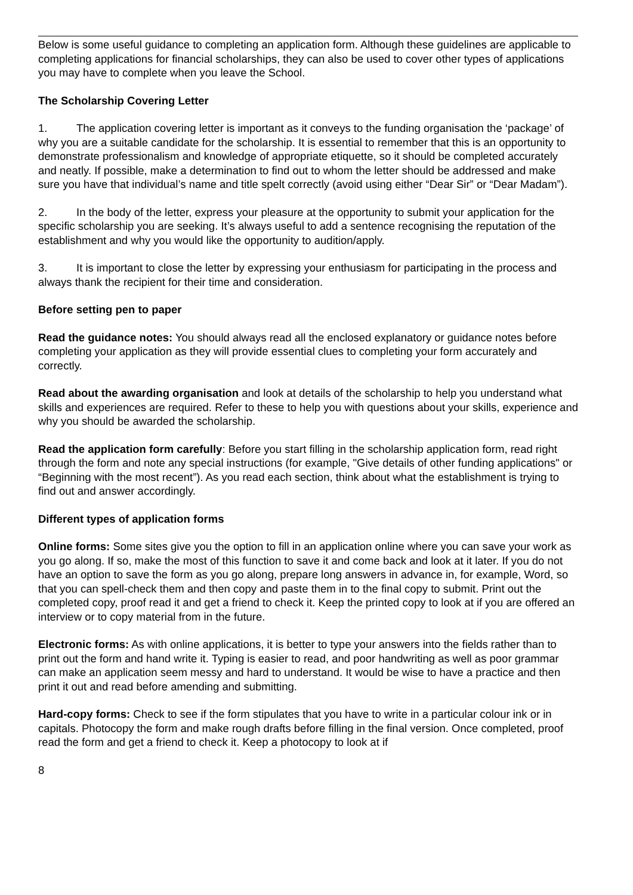Below is some useful guidance to completing an application form. Although these guidelines are applicable to completing applications for financial scholarships, they can also be used to cover other types of applications you may have to complete when you leave the School.
The Scholarship Covering Letter
1. The application covering letter is important as it conveys to the funding organisation the ‘package’ of why you are a suitable candidate for the scholarship. It is essential to remember that this is an opportunity to demonstrate professionalism and knowledge of appropriate etiquette, so it should be completed accurately and neatly. If possible, make a determination to find out to whom the letter should be addressed and make sure you have that individual’s name and title spelt correctly (avoid using either “Dear Sir” or “Dear Madam”).
2. In the body of the letter, express your pleasure at the opportunity to submit your application for the specific scholarship you are seeking. It’s always useful to add a sentence recognising the reputation of the establishment and why you would like the opportunity to audition/apply.
3. It is important to close the letter by expressing your enthusiasm for participating in the process and always thank the recipient for their time and consideration.
Before setting pen to paper
Read the guidance notes: You should always read all the enclosed explanatory or guidance notes before completing your application as they will provide essential clues to completing your form accurately and correctly.
Read about the awarding organisation and look at details of the scholarship to help you understand what skills and experiences are required. Refer to these to help you with questions about your skills, experience and why you should be awarded the scholarship.
Read the application form carefully: Before you start filling in the scholarship application form, read right through the form and note any special instructions (for example, "Give details of other funding applications" or “Beginning with the most recent”). As you read each section, think about what the establishment is trying to find out and answer accordingly.
Different types of application forms
Online forms: Some sites give you the option to fill in an application online where you can save your work as you go along. If so, make the most of this function to save it and come back and look at it later. If you do not have an option to save the form as you go along, prepare long answers in advance in, for example, Word, so that you can spell-check them and then copy and paste them in to the final copy to submit. Print out the completed copy, proof read it and get a friend to check it. Keep the printed copy to look at if you are offered an interview or to copy material from in the future.
Electronic forms: As with online applications, it is better to type your answers into the fields rather than to print out the form and hand write it. Typing is easier to read, and poor handwriting as well as poor grammar can make an application seem messy and hard to understand. It would be wise to have a practice and then print it out and read before amending and submitting.
Hard-copy forms: Check to see if the form stipulates that you have to write in a particular colour ink or in capitals. Photocopy the form and make rough drafts before filling in the final version. Once completed, proof read the form and get a friend to check it. Keep a photocopy to look at if
8